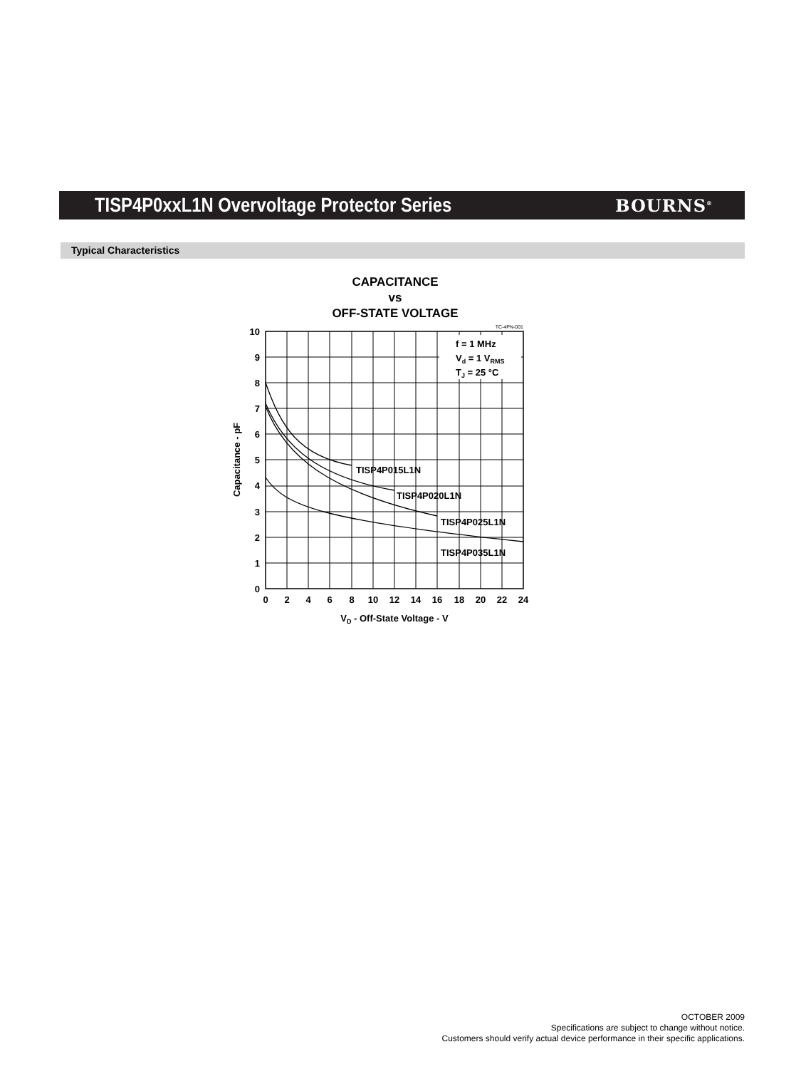TISP4P0xxL1N Overvoltage Protector Series
BOURNS<sup>®</sup>
Typical Characteristics
CAPACITANCE
vs
OFF-STATE VOLTAGE
TISP4P015L1N
TISP4P020L1N
TISP4P025L1N
TISP4P035L1N
f = 1 MHz
Vd = 1 VRMS
TJ = 25 °C
TC-4PN-001
10
9
8
7
6
5
4
3
2
1
0
0
2
4
6
8
10
12
14
16
18
20
22
24
VD - Off-State Voltage - V
Capacitance - pF
OCTOBER 2009
Specifications are subject to change without notice.
Customers should verify actual device performance in their specific applications.